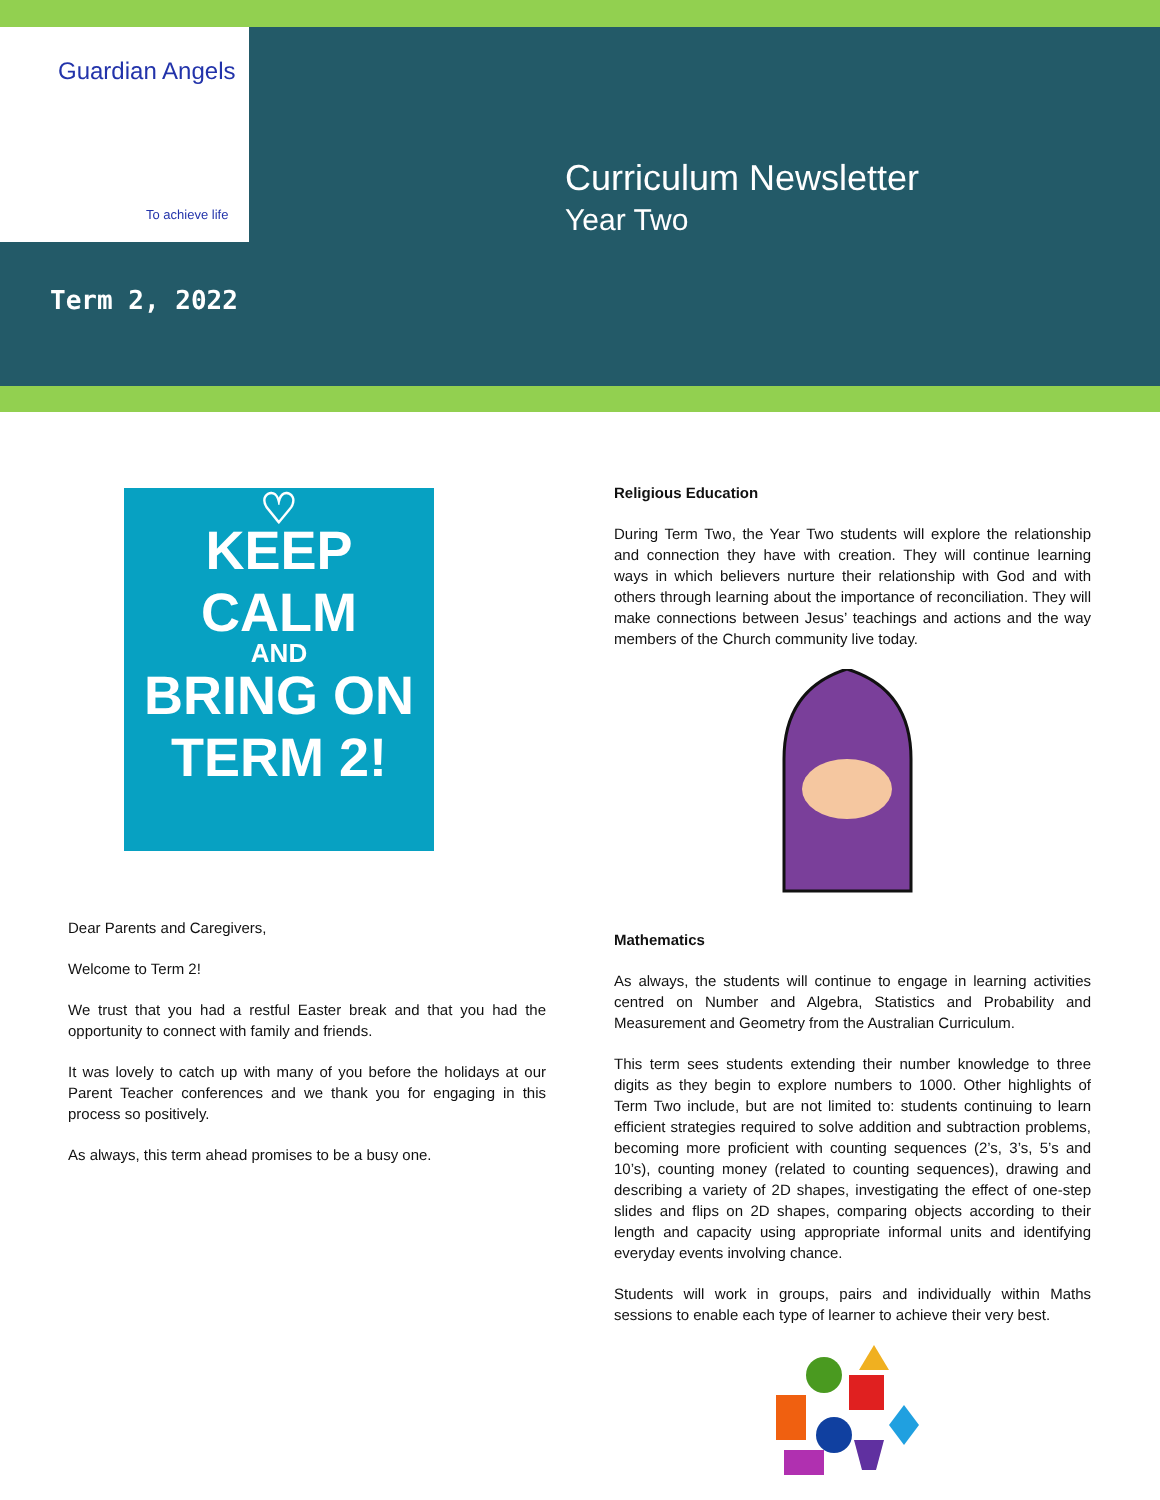Guardian Angels
To achieve life
Curriculum Newsletter
Year Two
Term 2, 2022
♡
KEEP
CALM
AND
BRING ON
TERM 2!
Dear Parents and Caregivers,
Welcome to Term 2!
We trust that you had a restful Easter break and that you had the opportunity to connect with family and friends.
It was lovely to catch up with many of you before the holidays at our Parent Teacher conferences and we thank you for engaging in this process so positively.
As always, this term ahead promises to be a busy one.
Religious Education
During Term Two, the Year Two students will explore the relationship and connection they have with creation. They will continue learning ways in which believers nurture their relationship with God and with others through learning about the importance of reconciliation. They will make connections between Jesus’ teachings and actions and the way members of the Church community live today.
Mathematics
As always, the students will continue to engage in learning activities centred on Number and Algebra, Statistics and Probability and Measurement and Geometry from the Australian Curriculum.
This term sees students extending their number knowledge to three digits as they begin to explore numbers to 1000. Other highlights of Term Two include, but are not limited to: students continuing to learn efficient strategies required to solve addition and subtraction problems, becoming more proficient with counting sequences (2’s, 3’s, 5’s and 10’s), counting money (related to counting sequences), drawing and describing a variety of 2D shapes, investigating the effect of one-step slides and flips on 2D shapes, comparing objects according to their length and capacity using appropriate informal units and identifying everyday events involving chance.
Students will work in groups, pairs and individually within Maths sessions to enable each type of learner to achieve their very best.